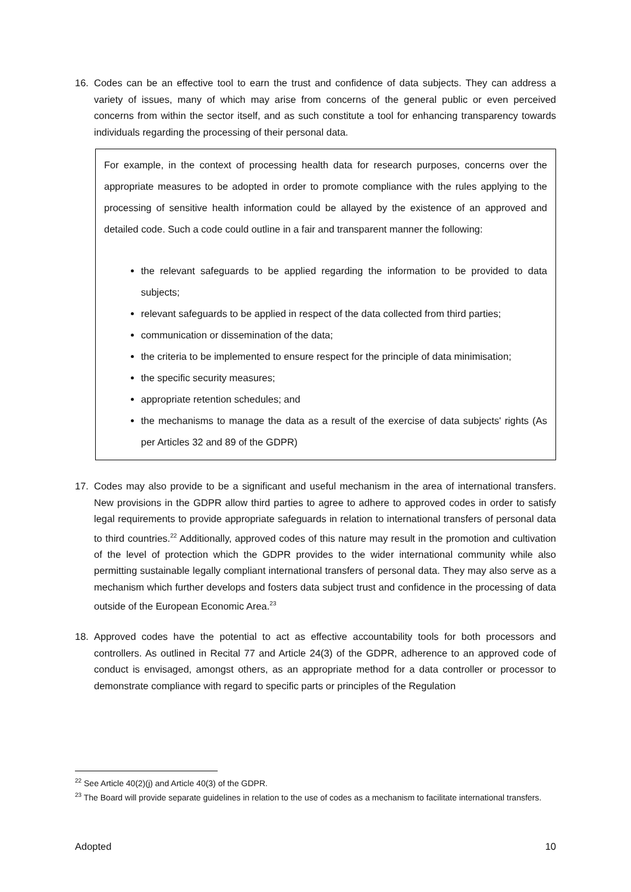16. Codes can be an effective tool to earn the trust and confidence of data subjects. They can address a variety of issues, many of which may arise from concerns of the general public or even perceived concerns from within the sector itself, and as such constitute a tool for enhancing transparency towards individuals regarding the processing of their personal data.
For example, in the context of processing health data for research purposes, concerns over the appropriate measures to be adopted in order to promote compliance with the rules applying to the processing of sensitive health information could be allayed by the existence of an approved and detailed code. Such a code could outline in a fair and transparent manner the following:
the relevant safeguards to be applied regarding the information to be provided to data subjects;
relevant safeguards to be applied in respect of the data collected from third parties;
communication or dissemination of the data;
the criteria to be implemented to ensure respect for the principle of data minimisation;
the specific security measures;
appropriate retention schedules; and
the mechanisms to manage the data as a result of the exercise of data subjects' rights (As per Articles 32 and 89 of the GDPR)
17. Codes may also provide to be a significant and useful mechanism in the area of international transfers. New provisions in the GDPR allow third parties to agree to adhere to approved codes in order to satisfy legal requirements to provide appropriate safeguards in relation to international transfers of personal data to third countries.<sup>22</sup> Additionally, approved codes of this nature may result in the promotion and cultivation of the level of protection which the GDPR provides to the wider international community while also permitting sustainable legally compliant international transfers of personal data. They may also serve as a mechanism which further develops and fosters data subject trust and confidence in the processing of data outside of the European Economic Area.<sup>23</sup>
18. Approved codes have the potential to act as effective accountability tools for both processors and controllers. As outlined in Recital 77 and Article 24(3) of the GDPR, adherence to an approved code of conduct is envisaged, amongst others, as an appropriate method for a data controller or processor to demonstrate compliance with regard to specific parts or principles of the Regulation
<sup>22</sup> See Article 40(2)(j) and Article 40(3) of the GDPR.
<sup>23</sup> The Board will provide separate guidelines in relation to the use of codes as a mechanism to facilitate international transfers.
Adopted 10